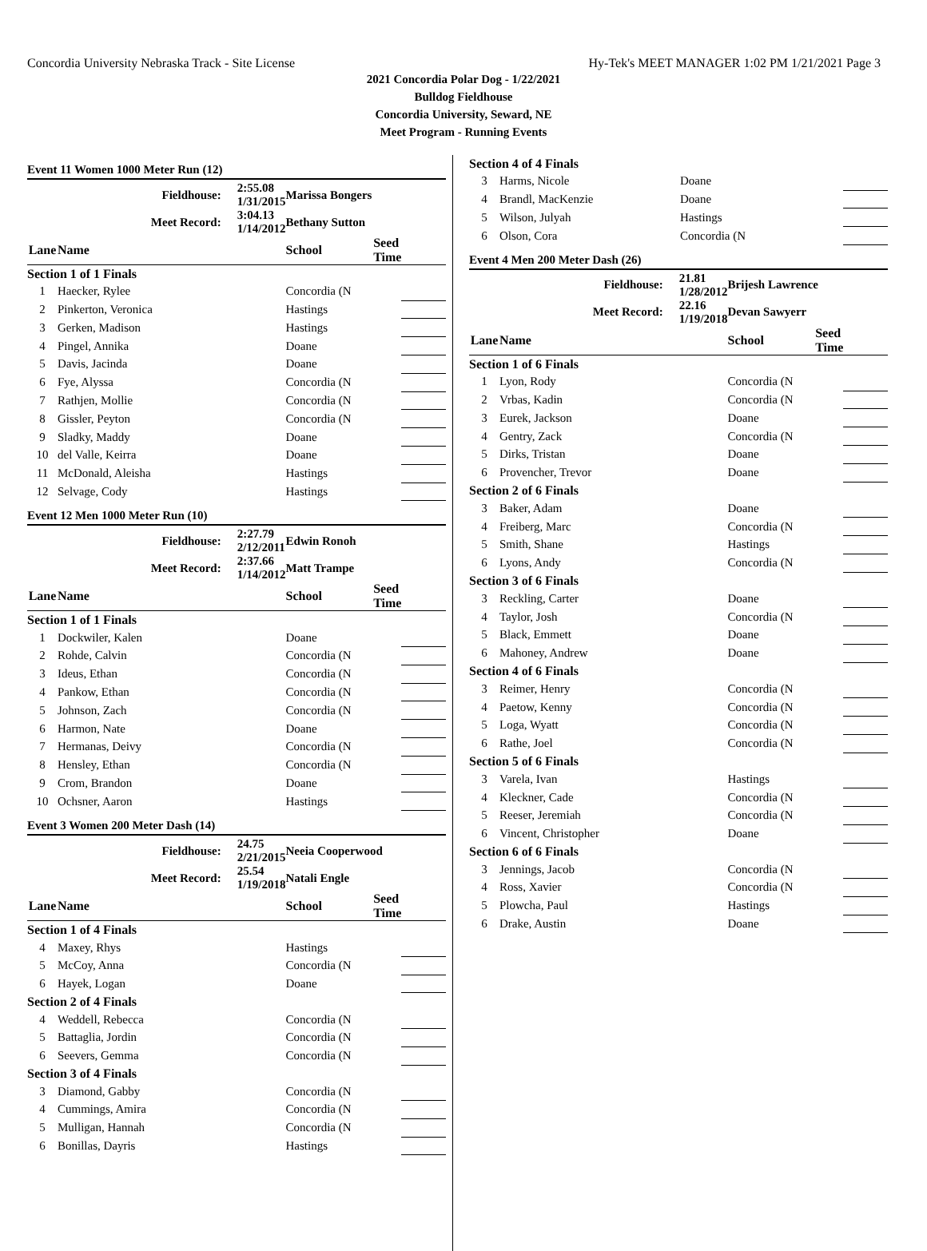Concordia University Nebraska Track - Site License Hy-Tek's MEET MANAGER 1:02 PM 1/21/2021 Page 3
2021 Concordia Polar Dog - 1/22/2021
Bulldog Fieldhouse
Concordia University, Seward, NE
Meet Program - Running Events
Event 11 Women 1000 Meter Run (12)
| Fieldhouse: | | 2:55.08 1/31/2015 | Marissa Bongers | | |
| Meet Record: | | 3:04.13 1/14/2012 | Bethany Sutton | | |
| Lane | Name | | School | Seed Time | |
| Section 1 of 1 Finals | | | | | |
| 1 | Haecker, Rylee | | Concordia (N | | |
| 2 | Pinkerton, Veronica | | Hastings | | |
| 3 | Gerken, Madison | | Hastings | | |
| 4 | Pingel, Annika | | Doane | | |
| 5 | Davis, Jacinda | | Doane | | |
| 6 | Fye, Alyssa | | Concordia (N | | |
| 7 | Rathjen, Mollie | | Concordia (N | | |
| 8 | Gissler, Peyton | | Concordia (N | | |
| 9 | Sladky, Maddy | | Doane | | |
| 10 | del Valle, Keirra | | Doane | | |
| 11 | McDonald, Aleisha | | Hastings | | |
| 12 | Selvage, Cody | | Hastings | | |
Event 12 Men 1000 Meter Run (10)
| Fieldhouse: | | 2:27.79 2/12/2011 | Edwin Ronoh | | |
| Meet Record: | | 2:37.66 1/14/2012 | Matt Trampe | | |
| Lane | Name | | School | Seed Time | |
| Section 1 of 1 Finals | | | | | |
| 1 | Dockwiler, Kalen | | Doane | | |
| 2 | Rohde, Calvin | | Concordia (N | | |
| 3 | Ideus, Ethan | | Concordia (N | | |
| 4 | Pankow, Ethan | | Concordia (N | | |
| 5 | Johnson, Zach | | Concordia (N | | |
| 6 | Harmon, Nate | | Doane | | |
| 7 | Hermanas, Deivy | | Concordia (N | | |
| 8 | Hensley, Ethan | | Concordia (N | | |
| 9 | Crom, Brandon | | Doane | | |
| 10 | Ochsner, Aaron | | Hastings | | |
Event 3 Women 200 Meter Dash (14)
| Fieldhouse: | | 24.75 2/21/2015 | Neeia Cooperwood | | |
| Meet Record: | | 25.54 1/19/2018 | Natali Engle | | |
| Lane | Name | | School | Seed Time | |
| Section 1 of 4 Finals | | | | | |
| 4 | Maxey, Rhys | | Hastings | | |
| 5 | McCoy, Anna | | Concordia (N | | |
| 6 | Hayek, Logan | | Doane | | |
| Section 2 of 4 Finals | | | | | |
| 4 | Weddell, Rebecca | | Concordia (N | | |
| 5 | Battaglia, Jordin | | Concordia (N | | |
| 6 | Seevers, Gemma | | Concordia (N | | |
| Section 3 of 4 Finals | | | | | |
| 3 | Diamond, Gabby | | Concordia (N | | |
| 4 | Cummings, Amira | | Concordia (N | | |
| 5 | Mulligan, Hannah | | Concordia (N | | |
| 6 | Bonillas, Dayris | | Hastings | | |
| Section 4 of 4 Finals | | | | | |
| 3 | Harms, Nicole | Doane | | | |
| 4 | Brandl, MacKenzie | Doane | | | |
| 5 | Wilson, Julyah | Hastings | | | |
| 6 | Olson, Cora | Concordia (N | | | |
Event 4 Men 200 Meter Dash (26)
| Fieldhouse: | | 21.81 1/28/2012 | Brijesh Lawrence | | |
| Meet Record: | | 22.16 1/19/2018 | Devan Sawyerr | | |
| Lane | Name | | School | Seed Time | |
| Section 1 of 6 Finals | | | | | |
| 1 | Lyon, Rody | | Concordia (N | | |
| 2 | Vrbas, Kadin | | Concordia (N | | |
| 3 | Eurek, Jackson | | Doane | | |
| 4 | Gentry, Zack | | Concordia (N | | |
| 5 | Dirks, Tristan | | Doane | | |
| 6 | Provencher, Trevor | | Doane | | |
| Section 2 of 6 Finals | | | | | |
| 3 | Baker, Adam | | Doane | | |
| 4 | Freiberg, Marc | | Concordia (N | | |
| 5 | Smith, Shane | | Hastings | | |
| 6 | Lyons, Andy | | Concordia (N | | |
| Section 3 of 6 Finals | | | | | |
| 3 | Reckling, Carter | | Doane | | |
| 4 | Taylor, Josh | | Concordia (N | | |
| 5 | Black, Emmett | | Doane | | |
| 6 | Mahoney, Andrew | | Doane | | |
| Section 4 of 6 Finals | | | | | |
| 3 | Reimer, Henry | | Concordia (N | | |
| 4 | Paetow, Kenny | | Concordia (N | | |
| 5 | Loga, Wyatt | | Concordia (N | | |
| 6 | Rathe, Joel | | Concordia (N | | |
| Section 5 of 6 Finals | | | | | |
| 3 | Varela, Ivan | | Hastings | | |
| 4 | Kleckner, Cade | | Concordia (N | | |
| 5 | Reeser, Jeremiah | | Concordia (N | | |
| 6 | Vincent, Christopher | | Doane | | |
| Section 6 of 6 Finals | | | | | |
| 3 | Jennings, Jacob | | Concordia (N | | |
| 4 | Ross, Xavier | | Concordia (N | | |
| 5 | Plowcha, Paul | | Hastings | | |
| 6 | Drake, Austin | | Doane | | |